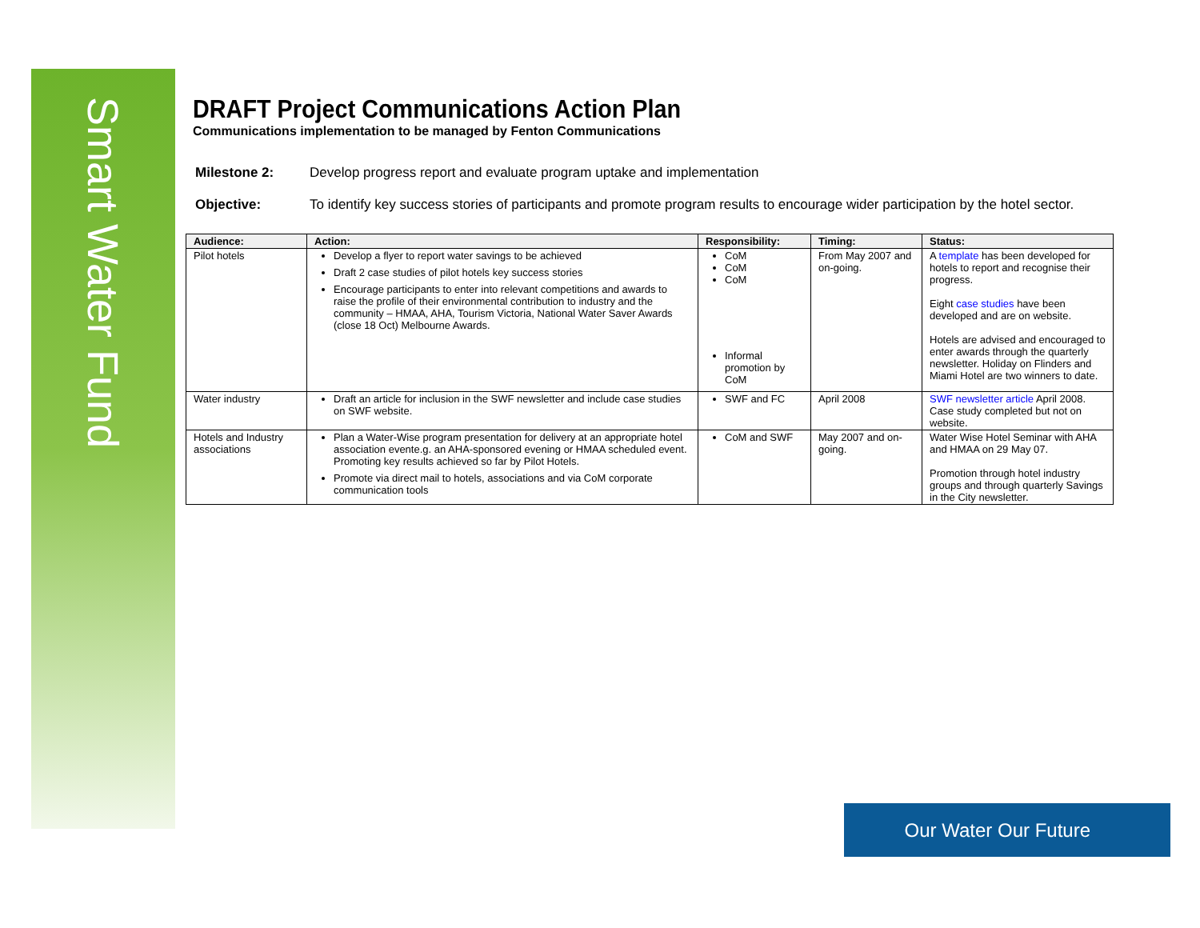Smart Water Fund
DRAFT Project Communications Action Plan
Communications implementation to be managed by Fenton Communications
Milestone 2: Develop progress report and evaluate program uptake and implementation
Objective: To identify key success stories of participants and promote program results to encourage wider participation by the hotel sector.
| Audience: | Action: | Responsibility: | Timing: | Status: |
| --- | --- | --- | --- | --- |
| Pilot hotels | Develop a flyer to report water savings to be achieved Draft 2 case studies of pilot hotels key success stories Encourage participants to enter into relevant competitions and awards to raise the profile of their environmental contribution to industry and the community – HMAA, AHA, Tourism Victoria, National Water Saver Awards (close 18 Oct) Melbourne Awards. | CoM CoM CoM Informal promotion by CoM | From May 2007 and on-going. | A template has been developed for hotels to report and recognise their progress. Eight case studies have been developed and are on website. Hotels are advised and encouraged to enter awards through the quarterly newsletter. Holiday on Flinders and Miami Hotel are two winners to date. |
| Water industry | Draft an article for inclusion in the SWF newsletter and include case studies on SWF website. | SWF and FC | April 2008 | SWF newsletter article April 2008. Case study completed but not on website. |
| Hotels and Industry associations | Plan a Water-Wise program presentation for delivery at an appropriate hotel association evente.g. an AHA-sponsored evening or HMAA scheduled event. Promoting key results achieved so far by Pilot Hotels. Promote via direct mail to hotels, associations and via CoM corporate communication tools | CoM and SWF | May 2007 and on-going. | Water Wise Hotel Seminar with AHA and HMAA on 29 May 07. Promotion through hotel industry groups and through quarterly Savings in the City newsletter. |
Our Water Our Future